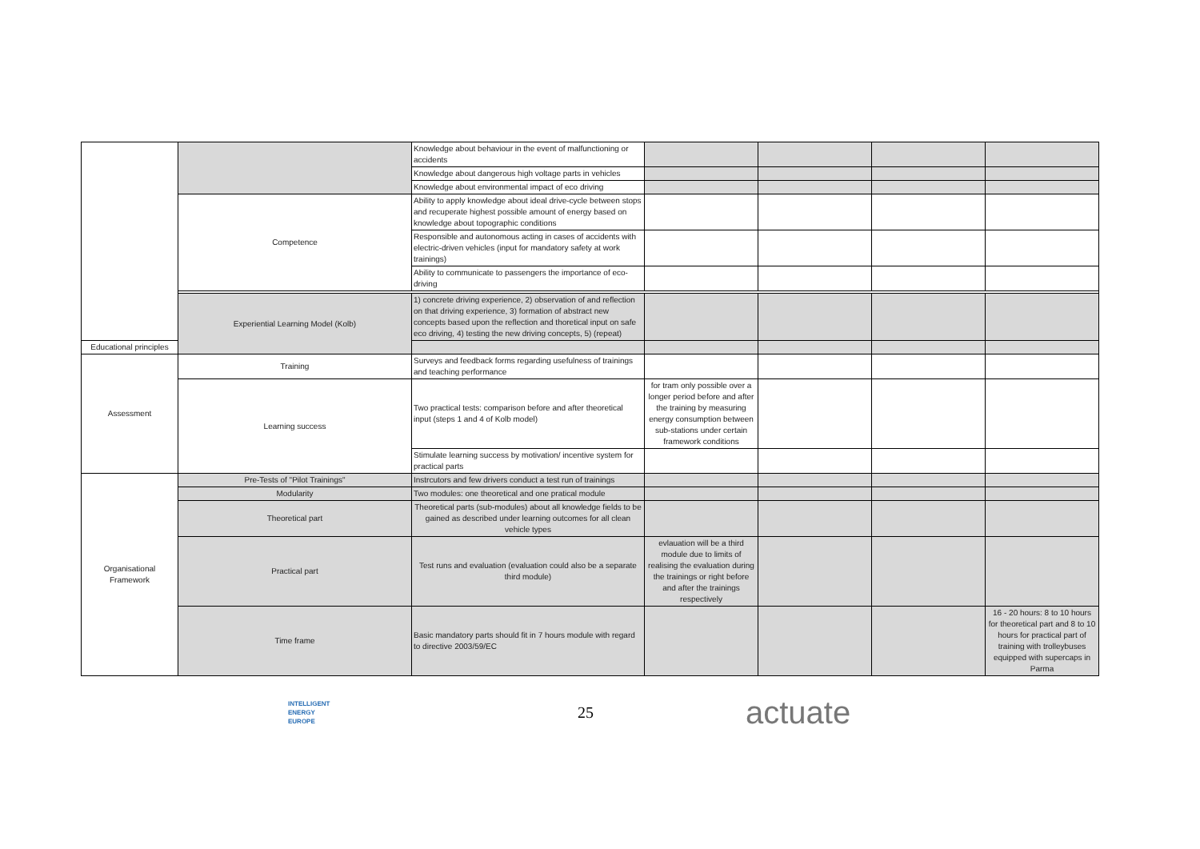| | | Knowledge about behaviour in the event of malfunctioning or accidents | | | | |
| | | Knowledge about dangerous high voltage parts in vehicles | | | | |
| | | Knowledge about environmental impact of eco driving | | | | |
| | Competence | Ability to apply knowledge about ideal drive-cycle between stops and recuperate highest possible amount of energy based on knowledge about topographic conditions | | | | |
| | | Responsible and autonomous acting in cases of accidents with electric-driven vehicles (input for mandatory safety at work trainings) | | | | |
| | | Ability to communicate to passengers the importance of eco-driving | | | | |
| | Experiential Learning Model (Kolb) | 1) concrete driving experience, 2) observation of and reflection on that driving experience, 3) formation of abstract new concepts based upon the reflection and thoretical input on safe eco driving, 4) testing the new driving concepts, 5) (repeat) | | | | |
| Educational principles | | | | | | |
| Assessment | Training | Surveys and feedback forms regarding usefulness of trainings and teaching performance | | | | |
| | Learning success | Two practical tests: comparison before and after theoretical input (steps 1 and 4 of Kolb model) | for tram only possible over a longer period before and after the training by measuring energy consumption between sub-stations under certain framework conditions | | | |
| | | Stimulate learning success by motivation/ incentive system for practical parts | | | | |
| Organisational Framework | Pre-Tests of "Pilot Trainings" | Instrcutors and few drivers conduct a test run of trainings | | | | |
| | Modularity | Two modules: one theoretical and one pratical module | | | | |
| | Theoretical part | Theoretical parts (sub-modules) about all knowledge fields to be gained as described under learning outcomes for all clean vehicle types | | | | |
| | Practical part | Test runs and evaluation (evaluation could also be a separate third module) | evlauation will be a third module due to limits of realising the evaluation during the trainings or right before and after the trainings respectively | | | |
| | Time frame | Basic mandatory parts should fit in 7 hours module with regard to directive 2003/59/EC | | | | 16 - 20 hours: 8 to 10 hours for theoretical part and 8 to 10 hours for practical part of training with trolleybuses equipped with supercaps in Parma |
INTELLIGENT
ENERGY
EUROPE
25
actuate